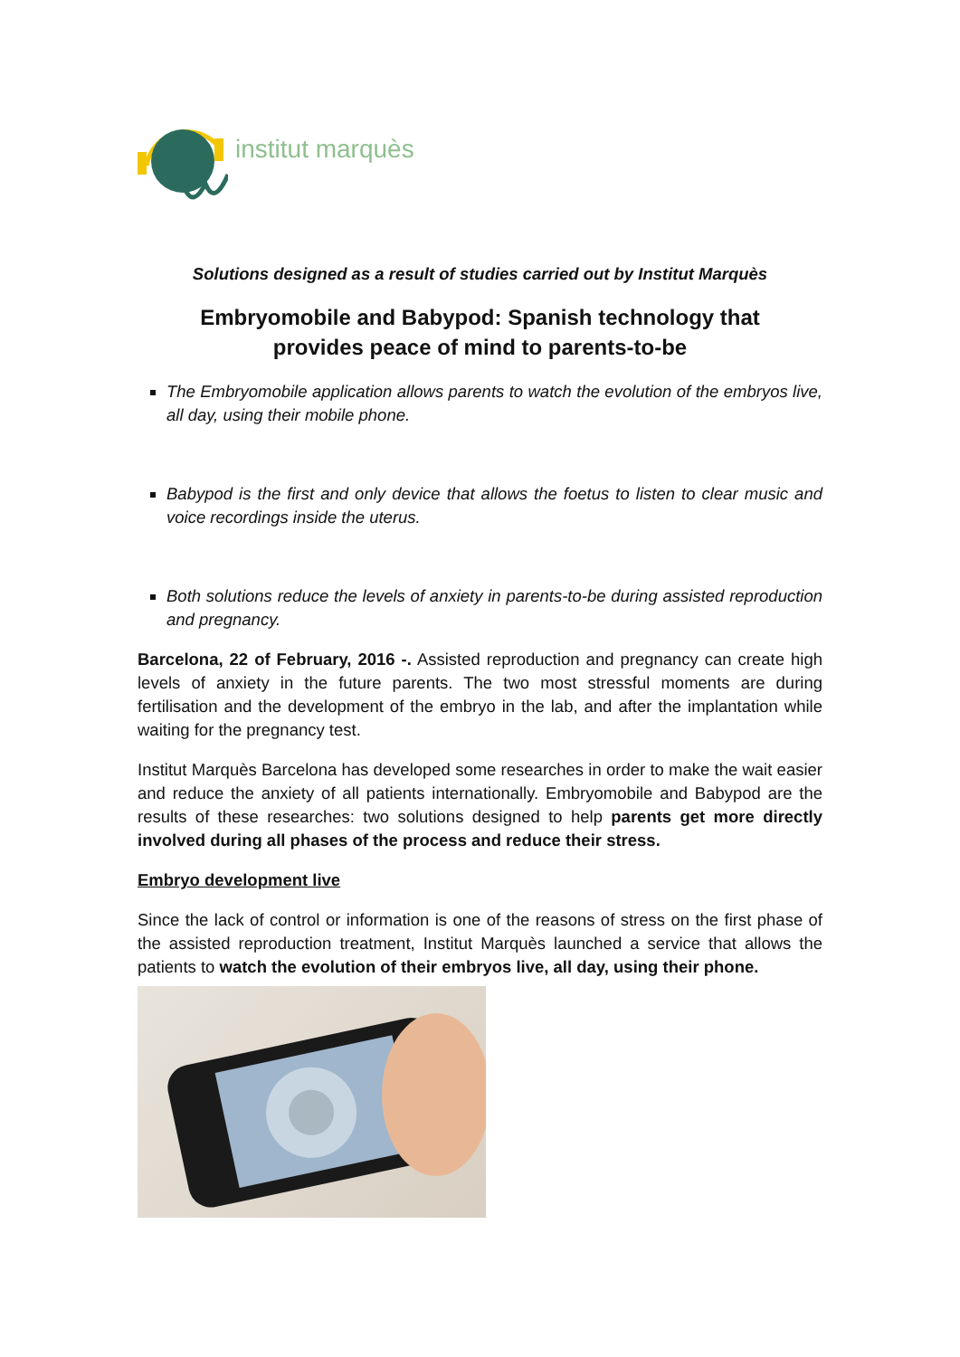institut marquès
Solutions designed as a result of studies carried out by Institut Marquès
Embryomobile and Babypod: Spanish technology that
provides peace of mind to parents-to-be
The Embryomobile application allows parents to watch the evolution of the embryos live, all day, using their mobile phone.
Babypod is the first and only device that allows the foetus to listen to clear music and voice recordings inside the uterus.
Both solutions reduce the levels of anxiety in parents-to-be during assisted reproduction and pregnancy.
Barcelona, 22 of February, 2016 -. Assisted reproduction and pregnancy can create high levels of anxiety in the future parents. The two most stressful moments are during fertilisation and the development of the embryo in the lab, and after the implantation while waiting for the pregnancy test.
Institut Marquès Barcelona has developed some researches in order to make the wait easier and reduce the anxiety of all patients internationally. Embryomobile and Babypod are the results of these researches: two solutions designed to help parents get more directly involved during all phases of the process and reduce their stress.
Embryo development live
Since the lack of control or information is one of the reasons of stress on the first phase of the assisted reproduction treatment, Institut Marquès launched a service that allows the patients to watch the evolution of their embryos live, all day, using their phone.